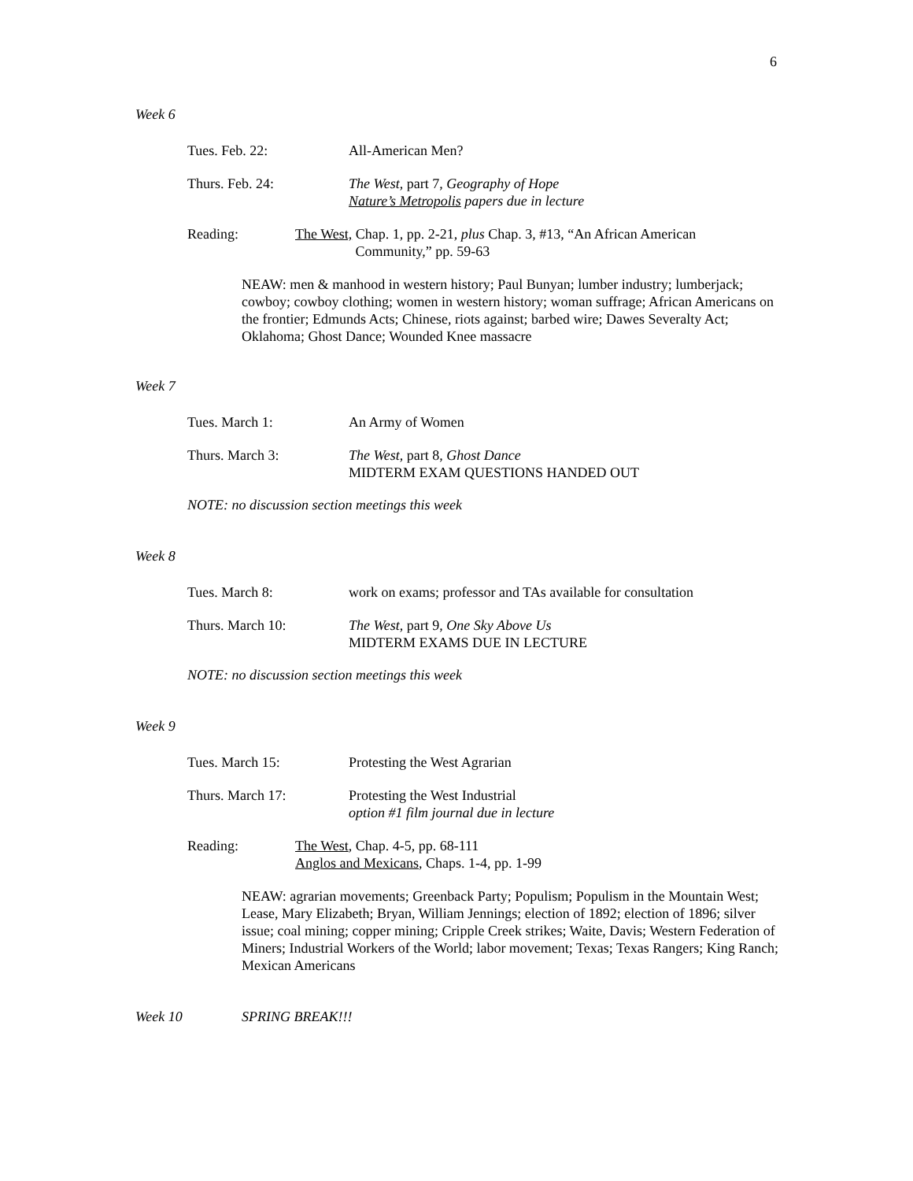6
Week 6
Tues. Feb. 22: All-American Men?
Thurs. Feb. 24: The West, part 7, Geography of Hope
Nature’s Metropolis papers due in lecture
Reading: The West, Chap. 1, pp. 2-21, plus Chap. 3, #13, “An African American
Community,” pp. 59-63
NEAW: men & manhood in western history; Paul Bunyan; lumber industry; lumberjack; cowboy; cowboy clothing; women in western history; woman suffrage; African Americans on the frontier; Edmunds Acts; Chinese, riots against; barbed wire; Dawes Severalty Act; Oklahoma; Ghost Dance; Wounded Knee massacre
Week 7
Tues. March 1: An Army of Women
Thurs. March 3: The West, part 8, Ghost Dance
MIDTERM EXAM QUESTIONS HANDED OUT
NOTE: no discussion section meetings this week
Week 8
Tues. March 8: work on exams; professor and TAs available for consultation
Thurs. March 10: The West, part 9, One Sky Above Us
MIDTERM EXAMS DUE IN LECTURE
NOTE: no discussion section meetings this week
Week 9
Tues. March 15: Protesting the West Agrarian
Thurs. March 17: Protesting the West Industrial
option #1 film journal due in lecture
Reading: The West, Chap. 4-5, pp. 68-111
Anglos and Mexicans, Chaps. 1-4, pp. 1-99
NEAW: agrarian movements; Greenback Party; Populism; Populism in the Mountain West; Lease, Mary Elizabeth; Bryan, William Jennings; election of 1892; election of 1896; silver issue; coal mining; copper mining; Cripple Creek strikes; Waite, Davis; Western Federation of Miners; Industrial Workers of the World; labor movement; Texas; Texas Rangers; King Ranch; Mexican Americans
Week 10 SPRING BREAK!!!